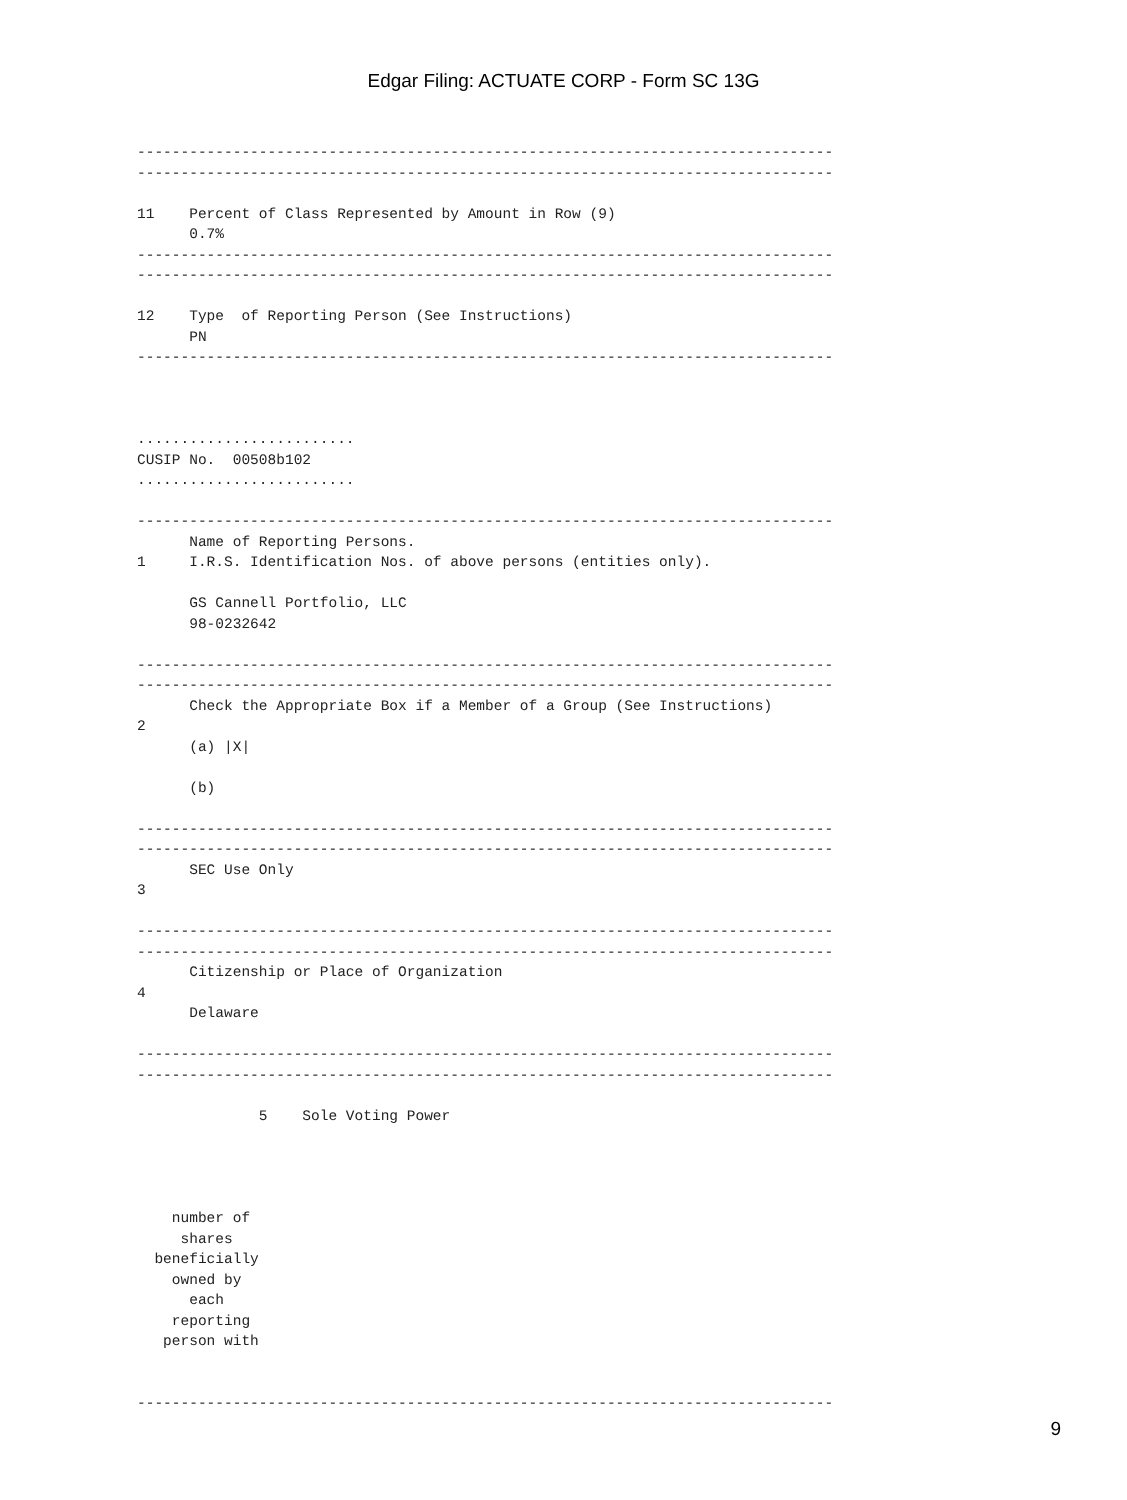Edgar Filing: ACTUATE CORP - Form SC 13G
--------------------------------------------------------------------------------
--------------------------------------------------------------------------------

11    Percent of Class Represented by Amount in Row (9)
      0.7%
--------------------------------------------------------------------------------
--------------------------------------------------------------------------------

12    Type  of Reporting Person (See Instructions)
      PN
--------------------------------------------------------------------------------



.........................
CUSIP No.  00508b102
.........................

--------------------------------------------------------------------------------
      Name of Reporting Persons.
1     I.R.S. Identification Nos. of above persons (entities only).

      GS Cannell Portfolio, LLC
      98-0232642

--------------------------------------------------------------------------------
--------------------------------------------------------------------------------
      Check the Appropriate Box if a Member of a Group (See Instructions)
2
      (a) |X|

      (b)

--------------------------------------------------------------------------------
--------------------------------------------------------------------------------
      SEC Use Only
3

--------------------------------------------------------------------------------
--------------------------------------------------------------------------------
      Citizenship or Place of Organization
4
      Delaware

--------------------------------------------------------------------------------
--------------------------------------------------------------------------------

              5    Sole Voting Power




    number of
     shares
  beneficially
    owned by
      each
    reporting
   person with


--------------------------------------------------------------------------------
9